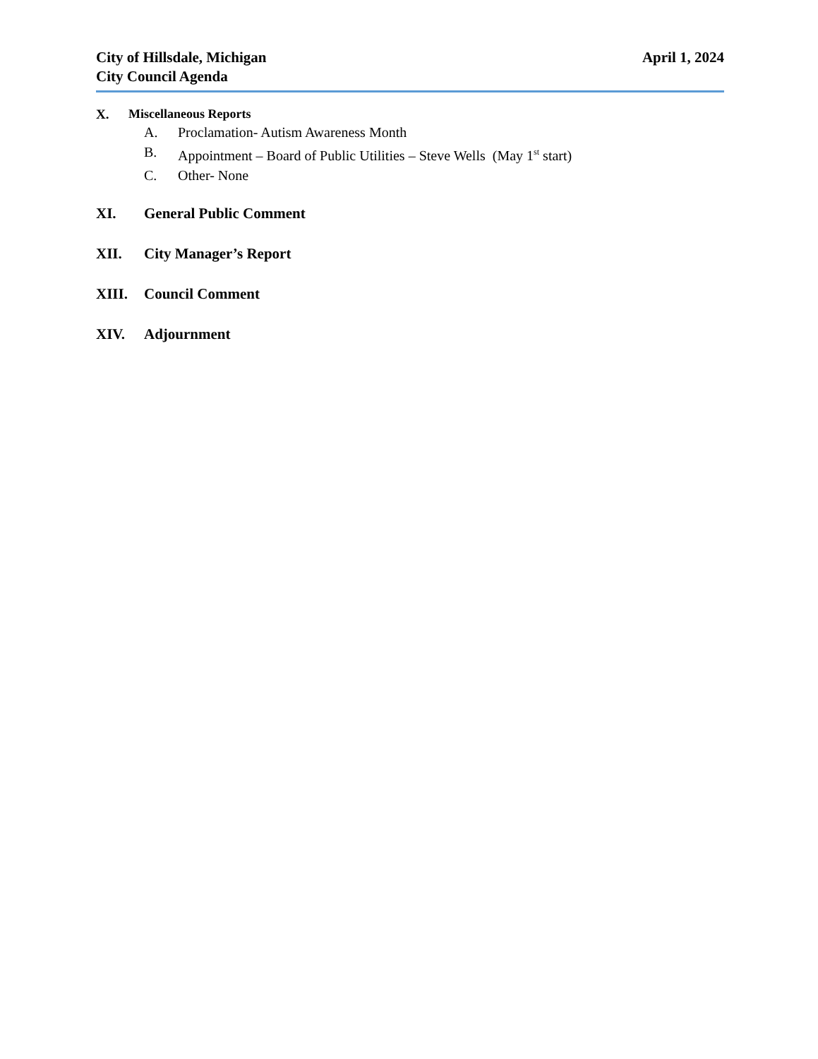City of Hillsdale, Michigan
City Council Agenda
April 1, 2024
X. Miscellaneous Reports
A. Proclamation- Autism Awareness Month
B. Appointment – Board of Public Utilities – Steve Wells (May 1<sup>st</sup> start)
C. Other- None
XI. General Public Comment
XII. City Manager’s Report
XIII. Council Comment
XIV. Adjournment